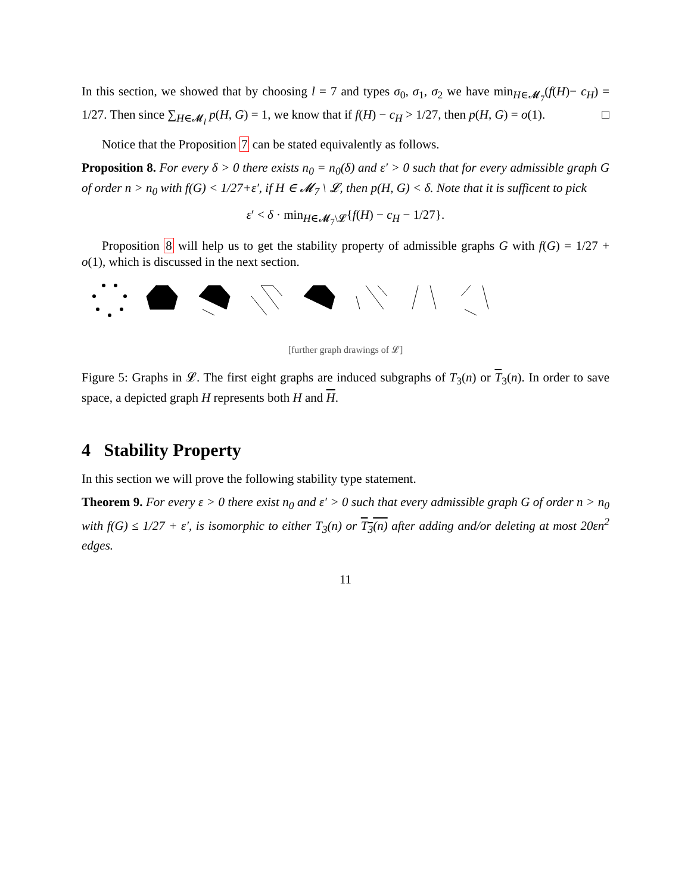In this section, we showed that by choosing l = 7 and types σ<sub>0</sub>, σ<sub>1</sub>, σ<sub>2</sub> we have min<sub>H∈𝓜<sub>7</sub></sub>(f(H)− c<sub>H</sub>) = 1/27. Then since ∑<sub>H∈𝓜<sub>l</sub></sub> p(H, G) = 1, we know that if f(H) − c<sub>H</sub> > 1/27, then p(H, G) = o(1). □
Notice that the Proposition 7 can be stated equivalently as follows.
Proposition 8. For every δ > 0 there exists n<sub>0</sub> = n<sub>0</sub>(δ) and ε′ > 0 such that for every admissible graph G of order n > n<sub>0</sub> with f(G) < 1/27+ε′, if H ∈ 𝓜<sub>7</sub> \ 𝓛, then p(H, G) < δ. Note that it is sufficent to pick
ε′ < δ · min<sub>H∈𝓜<sub>7</sub>\𝓛</sub>{f(H) − c<sub>H</sub> − 1/27}.
Proposition 8 will help us to get the stability property of admissible graphs G with f(G) = 1/27 + o(1), which is discussed in the next section.
[further graph drawings of 𝓛]
Figure 5: Graphs in 𝓛. The first eight graphs are induced subgraphs of T<sub>3</sub>(n) or T<sub>3</sub>(n). In order to save space, a depicted graph H represents both H and H.
4 Stability Property
In this section we will prove the following stability type statement.
Theorem 9. For every ε > 0 there exist n<sub>0</sub> and ε′ > 0 such that every admissible graph G of order n > n<sub>0</sub> with f(G) ≤ 1/27 + ε′, is isomorphic to either T<sub>3</sub>(n) or T<sub>3</sub>(n) after adding and/or deleting at most 20εn<sup>2</sup> edges.
11